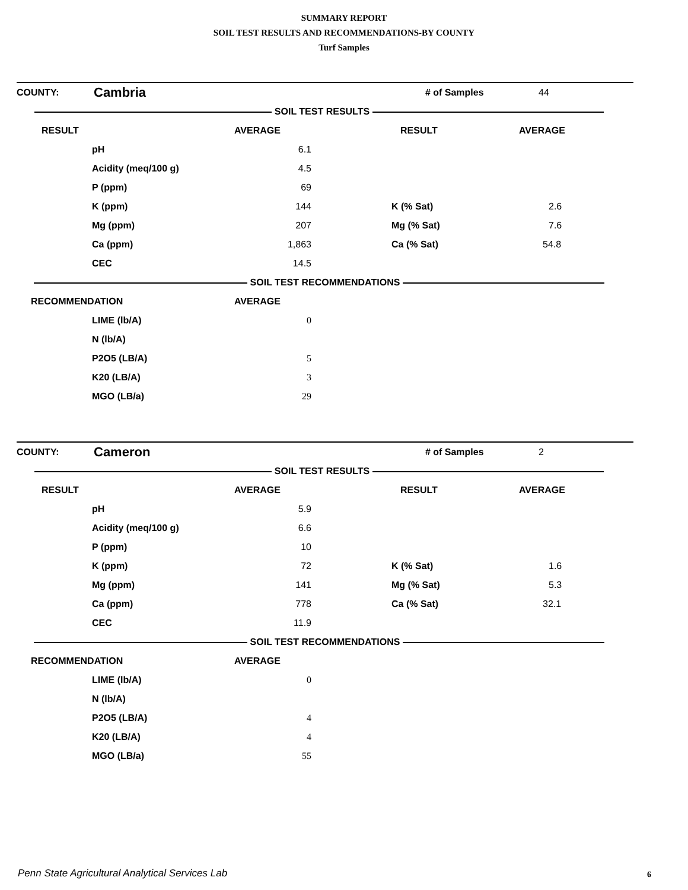SUMMARY REPORT
SOIL TEST RESULTS AND RECOMMENDATIONS-BY COUNTY
Turf Samples
| COUNTY: | Cambria | | # of Samples | 44 |
| SOIL TEST RESULTS | | | | |
| RESULT | | AVERAGE | RESULT | AVERAGE |
| --- | --- | --- | --- | --- |
| | pH | 6.1 | | |
| | Acidity (meq/100 g) | 4.5 | | |
| | P (ppm) | 69 | | |
| | K (ppm) | 144 | K (% Sat) | 2.6 |
| | Mg (ppm) | 207 | Mg (% Sat) | 7.6 |
| | Ca (ppm) | 1,863 | Ca (% Sat) | 54.8 |
| | CEC | 14.5 | | |
| SOIL TEST RECOMMENDATIONS | | | | |
| RECOMMENDATION | | AVERAGE | | |
| | LIME (lb/A) | 0 | | |
| | N (lb/A) | | | |
| | P2O5 (LB/A) | 5 | | |
| | K20 (LB/A) | 3 | | |
| | MGO (LB/a) | 29 | | |
| COUNTY: | Cameron | | # of Samples | 2 |
| SOIL TEST RESULTS | | | | |
| RESULT | | AVERAGE | RESULT | AVERAGE |
| --- | --- | --- | --- | --- |
| | pH | 5.9 | | |
| | Acidity (meq/100 g) | 6.6 | | |
| | P (ppm) | 10 | | |
| | K (ppm) | 72 | K (% Sat) | 1.6 |
| | Mg (ppm) | 141 | Mg (% Sat) | 5.3 |
| | Ca (ppm) | 778 | Ca (% Sat) | 32.1 |
| | CEC | 11.9 | | |
| SOIL TEST RECOMMENDATIONS | | | | |
| RECOMMENDATION | | AVERAGE | | |
| | LIME (lb/A) | 0 | | |
| | N (lb/A) | | | |
| | P2O5 (LB/A) | 4 | | |
| | K20 (LB/A) | 4 | | |
| | MGO (LB/a) | 55 | | |
Penn State Agricultural Analytical Services Lab
6